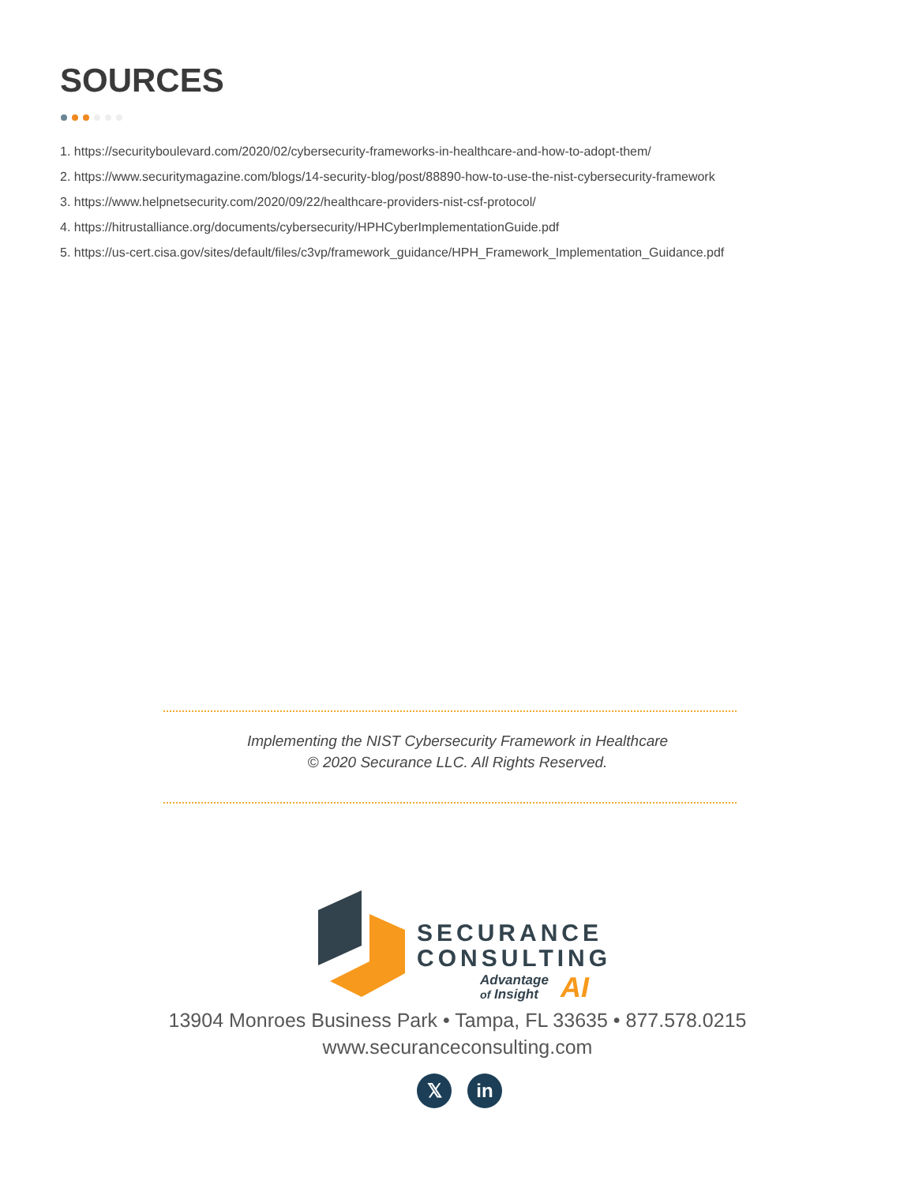SOURCES
1. https://securityboulevard.com/2020/02/cybersecurity-frameworks-in-healthcare-and-how-to-adopt-them/
2. https://www.securitymagazine.com/blogs/14-security-blog/post/88890-how-to-use-the-nist-cybersecurity-framework
3. https://www.helpnetsecurity.com/2020/09/22/healthcare-providers-nist-csf-protocol/
4. https://hitrustalliance.org/documents/cybersecurity/HPHCyberImplementationGuide.pdf
5. https://us-cert.cisa.gov/sites/default/files/c3vp/framework_guidance/HPH_Framework_Implementation_Guidance.pdf
Implementing the NIST Cybersecurity Framework in Healthcare
© 2020 Securance LLC. All Rights Reserved.
SECURANCE
CONSULTING
Advantage
of Insight
AI
13904 Monroes Business Park • Tampa, FL 33635 • 877.578.0215
www.securanceconsulting.com
𝕏 in